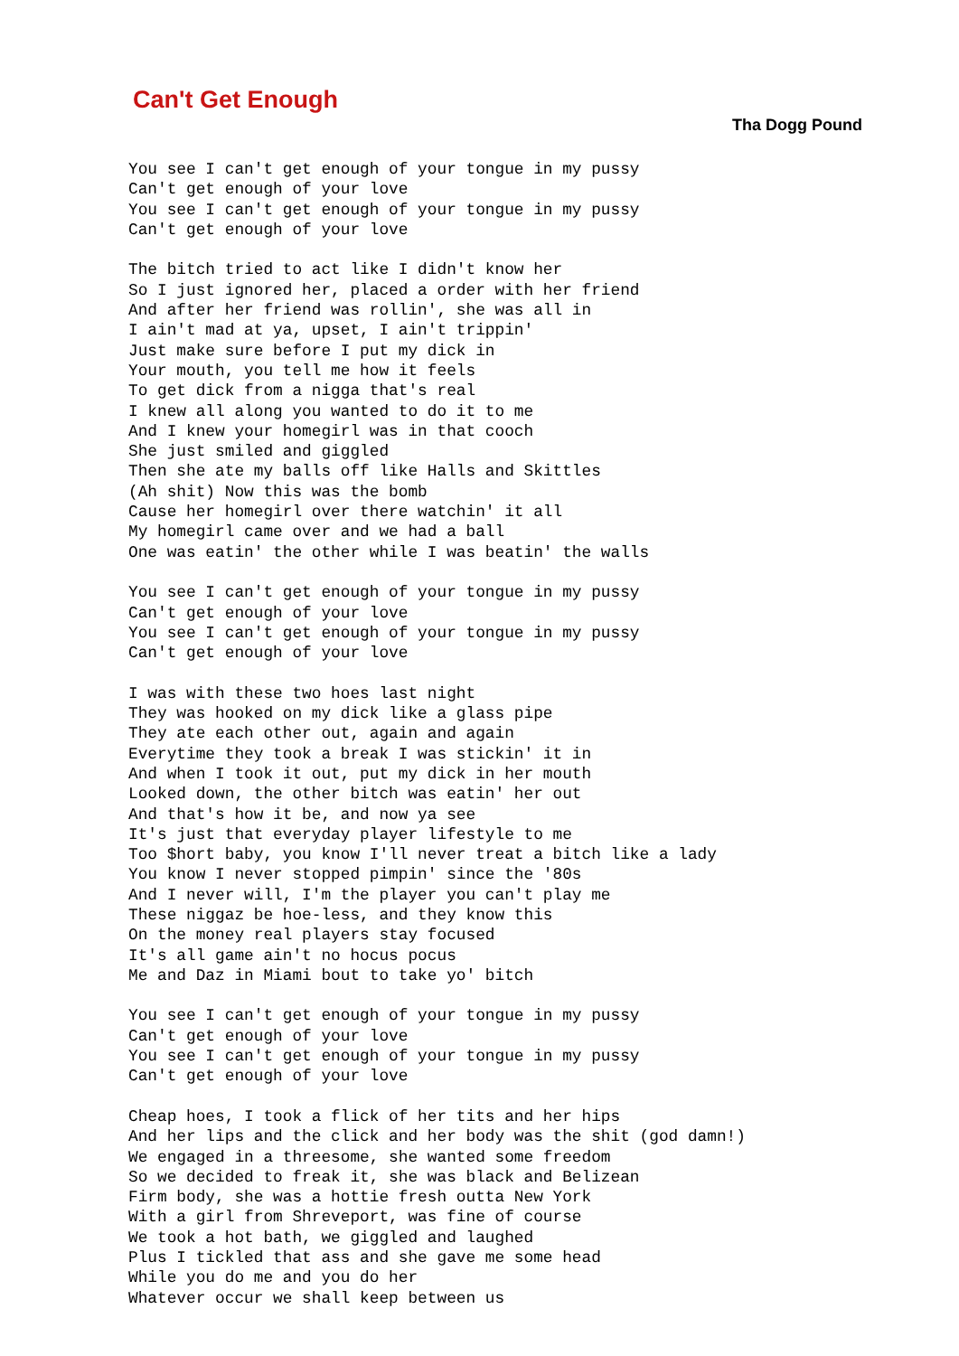Can't Get Enough
Tha Dogg Pound
You see I can't get enough of your tongue in my pussy
Can't get enough of your love
You see I can't get enough of your tongue in my pussy
Can't get enough of your love

The bitch tried to act like I didn't know her
So I just ignored her, placed a order with her friend
And after her friend was rollin', she was all in
I ain't mad at ya, upset, I ain't trippin'
Just make sure before I put my dick in
Your mouth, you tell me how it feels
To get dick from a nigga that's real
I knew all along you wanted to do it to me
And I knew your homegirl was in that cooch
She just smiled and giggled
Then she ate my balls off like Halls and Skittles
(Ah shit) Now this was the bomb
Cause her homegirl over there watchin' it all
My homegirl came over and we had a ball
One was eatin' the other while I was beatin' the walls

You see I can't get enough of your tongue in my pussy
Can't get enough of your love
You see I can't get enough of your tongue in my pussy
Can't get enough of your love

I was with these two hoes last night
They was hooked on my dick like a glass pipe
They ate each other out, again and again
Everytime they took a break I was stickin' it in
And when I took it out, put my dick in her mouth
Looked down, the other bitch was eatin' her out
And that's how it be, and now ya see
It's just that everyday player lifestyle to me
Too $hort baby, you know I'll never treat a bitch like a lady
You know I never stopped pimpin' since the '80s
And I never will, I'm the player you can't play me
These niggaz be hoe-less, and they know this
On the money real players stay focused
It's all game ain't no hocus pocus
Me and Daz in Miami bout to take yo' bitch

You see I can't get enough of your tongue in my pussy
Can't get enough of your love
You see I can't get enough of your tongue in my pussy
Can't get enough of your love

Cheap hoes, I took a flick of her tits and her hips
And her lips and the click and her body was the shit (god damn!)
We engaged in a threesome, she wanted some freedom
So we decided to freak it, she was black and Belizean
Firm body, she was a hottie fresh outta New York
With a girl from Shreveport, was fine of course
We took a hot bath, we giggled and laughed
Plus I tickled that ass and she gave me some head
While you do me and you do her
Whatever occur we shall keep between us